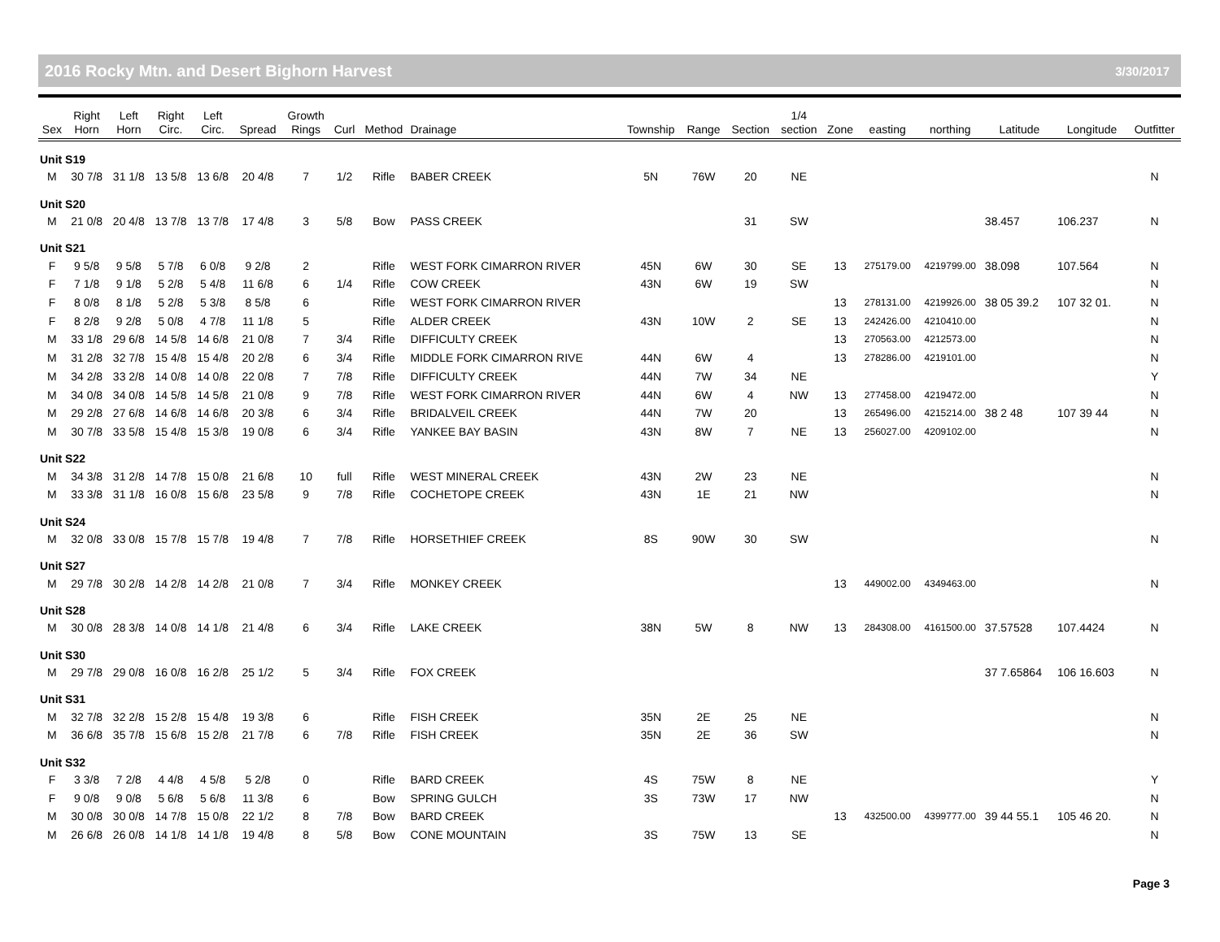2016 Rocky Mtn. and Desert Bighorn Harvest 3/30/2017
| Sex | Right Horn | Left Horn | Right Circ. | Left Circ. | Spread | Growth Rings | Curl | Method | Drainage | Township | Range | Section | 1/4 section | Zone | easting | northing | Latitude | Longitude | Outfitter |
| --- | --- | --- | --- | --- | --- | --- | --- | --- | --- | --- | --- | --- | --- | --- | --- | --- | --- | --- | --- |
| Unit S19 | | | | | | | | | | | | | | | | | | | |
| M | 30 7/8 | 31 1/8 | 13 5/8 | 13 6/8 | 20 4/8 | 7 | 1/2 | Rifle | BABER CREEK | 5N | 76W | 20 | NE | | | | | | N |
| Unit S20 | | | | | | | | | | | | | | | | | | | |
| M | 21 0/8 | 20 4/8 | 13 7/8 | 13 7/8 | 17 4/8 | 3 | 5/8 | Bow | PASS CREEK | | | 31 | SW | | | | 38.457 | 106.237 | N |
| Unit S21 | | | | | | | | | | | | | | | | | | | |
| F | 9 5/8 | 9 5/8 | 5 7/8 | 6 0/8 | 9 2/8 | 2 | | Rifle | WEST FORK CIMARRON RIVER | 45N | 6W | 30 | SE | 13 | 275179.00 | 4219799.00 | 38.098 | 107.564 | N |
| F | 7 1/8 | 9 1/8 | 5 2/8 | 5 4/8 | 11 6/8 | 6 | 1/4 | Rifle | COW CREEK | 43N | 6W | 19 | SW | | | | | | N |
| F | 8 0/8 | 8 1/8 | 5 2/8 | 5 3/8 | 8 5/8 | 6 | | Rifle | WEST FORK CIMARRON RIVER | | | | | 13 | 278131.00 | 4219926.00 | 38 05 39.2 | 107 32 01. | N |
| F | 8 2/8 | 9 2/8 | 5 0/8 | 4 7/8 | 11 1/8 | 5 | | Rifle | ALDER CREEK | 43N | 10W | 2 | SE | 13 | 242426.00 | 4210410.00 | | | N |
| M | 33 1/8 | 29 6/8 | 14 5/8 | 14 6/8 | 21 0/8 | 7 | 3/4 | Rifle | DIFFICULTY CREEK | | | | | 13 | 270563.00 | 4212573.00 | | | N |
| M | 31 2/8 | 32 7/8 | 15 4/8 | 15 4/8 | 20 2/8 | 6 | 3/4 | Rifle | MIDDLE FORK CIMARRON RIVE | 44N | 6W | 4 | | 13 | 278286.00 | 4219101.00 | | | N |
| M | 34 2/8 | 33 2/8 | 14 0/8 | 14 0/8 | 22 0/8 | 7 | 7/8 | Rifle | DIFFICULTY CREEK | 44N | 7W | 34 | NE | | | | | | Y |
| M | 34 0/8 | 34 0/8 | 14 5/8 | 14 5/8 | 21 0/8 | 9 | 7/8 | Rifle | WEST FORK CIMARRON RIVER | 44N | 6W | 4 | NW | 13 | 277458.00 | 4219472.00 | | | N |
| M | 29 2/8 | 27 6/8 | 14 6/8 | 14 6/8 | 20 3/8 | 6 | 3/4 | Rifle | BRIDALVEIL CREEK | 44N | 7W | 20 | | 13 | 265496.00 | 4215214.00 | 38 2 48 | 107 39 44 | N |
| M | 30 7/8 | 33 5/8 | 15 4/8 | 15 3/8 | 19 0/8 | 6 | 3/4 | Rifle | YANKEE BAY BASIN | 43N | 8W | 7 | NE | 13 | 256027.00 | 4209102.00 | | | N |
| Unit S22 | | | | | | | | | | | | | | | | | | | |
| M | 34 3/8 | 31 2/8 | 14 7/8 | 15 0/8 | 21 6/8 | 10 | full | Rifle | WEST MINERAL CREEK | 43N | 2W | 23 | NE | | | | | | N |
| M | 33 3/8 | 31 1/8 | 16 0/8 | 15 6/8 | 23 5/8 | 9 | 7/8 | Rifle | COCHETOPE CREEK | 43N | 1E | 21 | NW | | | | | | N |
| Unit S24 | | | | | | | | | | | | | | | | | | | |
| M | 32 0/8 | 33 0/8 | 15 7/8 | 15 7/8 | 19 4/8 | 7 | 7/8 | Rifle | HORSETHIEF CREEK | 8S | 90W | 30 | SW | | | | | | N |
| Unit S27 | | | | | | | | | | | | | | | | | | | |
| M | 29 7/8 | 30 2/8 | 14 2/8 | 14 2/8 | 21 0/8 | 7 | 3/4 | Rifle | MONKEY CREEK | | | | | 13 | 449002.00 | 4349463.00 | | | N |
| Unit S28 | | | | | | | | | | | | | | | | | | | |
| M | 30 0/8 | 28 3/8 | 14 0/8 | 14 1/8 | 21 4/8 | 6 | 3/4 | Rifle | LAKE CREEK | 38N | 5W | 8 | NW | 13 | 284308.00 | 4161500.00 | 37.57528 | 107.4424 | N |
| Unit S30 | | | | | | | | | | | | | | | | | | | |
| M | 29 7/8 | 29 0/8 | 16 0/8 | 16 2/8 | 25 1/2 | 5 | 3/4 | Rifle | FOX CREEK | | | | | | | | 37 7.65864 | 106 16.603 | N |
| Unit S31 | | | | | | | | | | | | | | | | | | | |
| M | 32 7/8 | 32 2/8 | 15 2/8 | 15 4/8 | 19 3/8 | 6 | | Rifle | FISH CREEK | 35N | 2E | 25 | NE | | | | | | N |
| M | 36 6/8 | 35 7/8 | 15 6/8 | 15 2/8 | 21 7/8 | 6 | 7/8 | Rifle | FISH CREEK | 35N | 2E | 36 | SW | | | | | | N |
| Unit S32 | | | | | | | | | | | | | | | | | | | |
| F | 3 3/8 | 7 2/8 | 4 4/8 | 4 5/8 | 5 2/8 | 0 | | Rifle | BARD CREEK | 4S | 75W | 8 | NE | | | | | | Y |
| F | 9 0/8 | 9 0/8 | 5 6/8 | 5 6/8 | 11 3/8 | 6 | | Bow | SPRING GULCH | 3S | 73W | 17 | NW | | | | | | N |
| M | 30 0/8 | 30 0/8 | 14 7/8 | 15 0/8 | 22 1/2 | 8 | 7/8 | Bow | BARD CREEK | | | | | 13 | 432500.00 | 4399777.00 | 39 44 55.1 | 105 46 20. | N |
| M | 26 6/8 | 26 0/8 | 14 1/8 | 14 1/8 | 19 4/8 | 8 | 5/8 | Bow | CONE MOUNTAIN | 3S | 75W | 13 | SE | | | | | | N |
Page 3